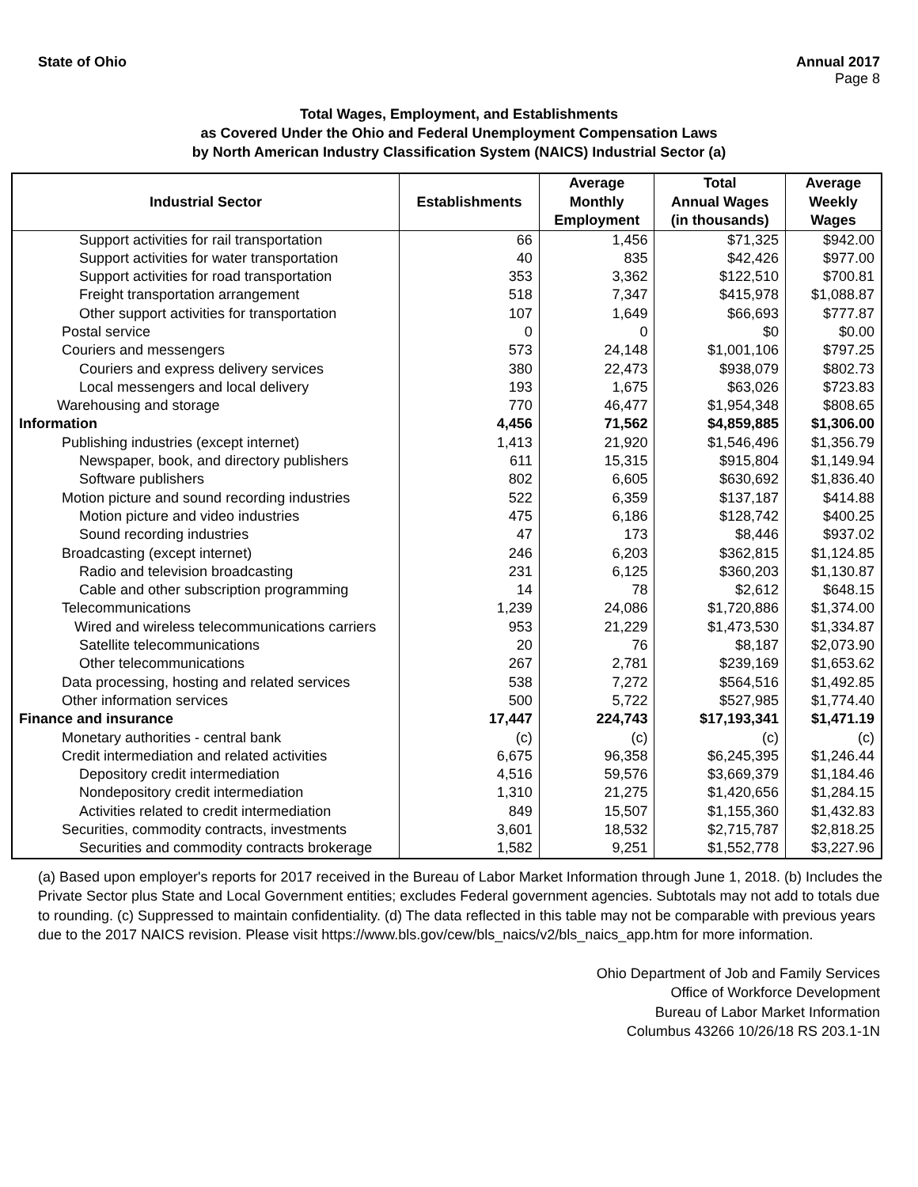State of Ohio Annual 2017
Page 8
Total Wages, Employment, and Establishments
as Covered Under the Ohio and Federal Unemployment Compensation Laws
by North American Industry Classification System (NAICS) Industrial Sector (a)
| Industrial Sector | Establishments | Average Monthly Employment | Total Annual Wages (in thousands) | Average Weekly Wages |
| --- | --- | --- | --- | --- |
| Support activities for rail transportation | 66 | 1,456 | $71,325 | $942.00 |
| Support activities for water transportation | 40 | 835 | $42,426 | $977.00 |
| Support activities for road transportation | 353 | 3,362 | $122,510 | $700.81 |
| Freight transportation arrangement | 518 | 7,347 | $415,978 | $1,088.87 |
| Other support activities for transportation | 107 | 1,649 | $66,693 | $777.87 |
| Postal service | 0 | 0 | $0 | $0.00 |
| Couriers and messengers | 573 | 24,148 | $1,001,106 | $797.25 |
| Couriers and express delivery services | 380 | 22,473 | $938,079 | $802.73 |
| Local messengers and local delivery | 193 | 1,675 | $63,026 | $723.83 |
| Warehousing and storage | 770 | 46,477 | $1,954,348 | $808.65 |
| Information | 4,456 | 71,562 | $4,859,885 | $1,306.00 |
| Publishing industries (except internet) | 1,413 | 21,920 | $1,546,496 | $1,356.79 |
| Newspaper, book, and directory publishers | 611 | 15,315 | $915,804 | $1,149.94 |
| Software publishers | 802 | 6,605 | $630,692 | $1,836.40 |
| Motion picture and sound recording industries | 522 | 6,359 | $137,187 | $414.88 |
| Motion picture and video industries | 475 | 6,186 | $128,742 | $400.25 |
| Sound recording industries | 47 | 173 | $8,446 | $937.02 |
| Broadcasting (except internet) | 246 | 6,203 | $362,815 | $1,124.85 |
| Radio and television broadcasting | 231 | 6,125 | $360,203 | $1,130.87 |
| Cable and other subscription programming | 14 | 78 | $2,612 | $648.15 |
| Telecommunications | 1,239 | 24,086 | $1,720,886 | $1,374.00 |
| Wired and wireless telecommunications carriers | 953 | 21,229 | $1,473,530 | $1,334.87 |
| Satellite telecommunications | 20 | 76 | $8,187 | $2,073.90 |
| Other telecommunications | 267 | 2,781 | $239,169 | $1,653.62 |
| Data processing, hosting and related services | 538 | 7,272 | $564,516 | $1,492.85 |
| Other information services | 500 | 5,722 | $527,985 | $1,774.40 |
| Finance and insurance | 17,447 | 224,743 | $17,193,341 | $1,471.19 |
| Monetary authorities - central bank | (c) | (c) | (c) | (c) |
| Credit intermediation and related activities | 6,675 | 96,358 | $6,245,395 | $1,246.44 |
| Depository credit intermediation | 4,516 | 59,576 | $3,669,379 | $1,184.46 |
| Nondepository credit intermediation | 1,310 | 21,275 | $1,420,656 | $1,284.15 |
| Activities related to credit intermediation | 849 | 15,507 | $1,155,360 | $1,432.83 |
| Securities, commodity contracts, investments | 3,601 | 18,532 | $2,715,787 | $2,818.25 |
| Securities and commodity contracts brokerage | 1,582 | 9,251 | $1,552,778 | $3,227.96 |
(a) Based upon employer's reports for 2017 received in the Bureau of Labor Market Information through June 1, 2018. (b) Includes the Private Sector plus State and Local Government entities; excludes Federal government agencies. Subtotals may not add to totals due to rounding. (c) Suppressed to maintain confidentiality. (d) The data reflected in this table may not be comparable with previous years due to the 2017 NAICS revision. Please visit https://www.bls.gov/cew/bls_naics/v2/bls_naics_app.htm for more information.
Ohio Department of Job and Family Services
Office of Workforce Development
Bureau of Labor Market Information
Columbus 43266 10/26/18 RS 203.1-1N